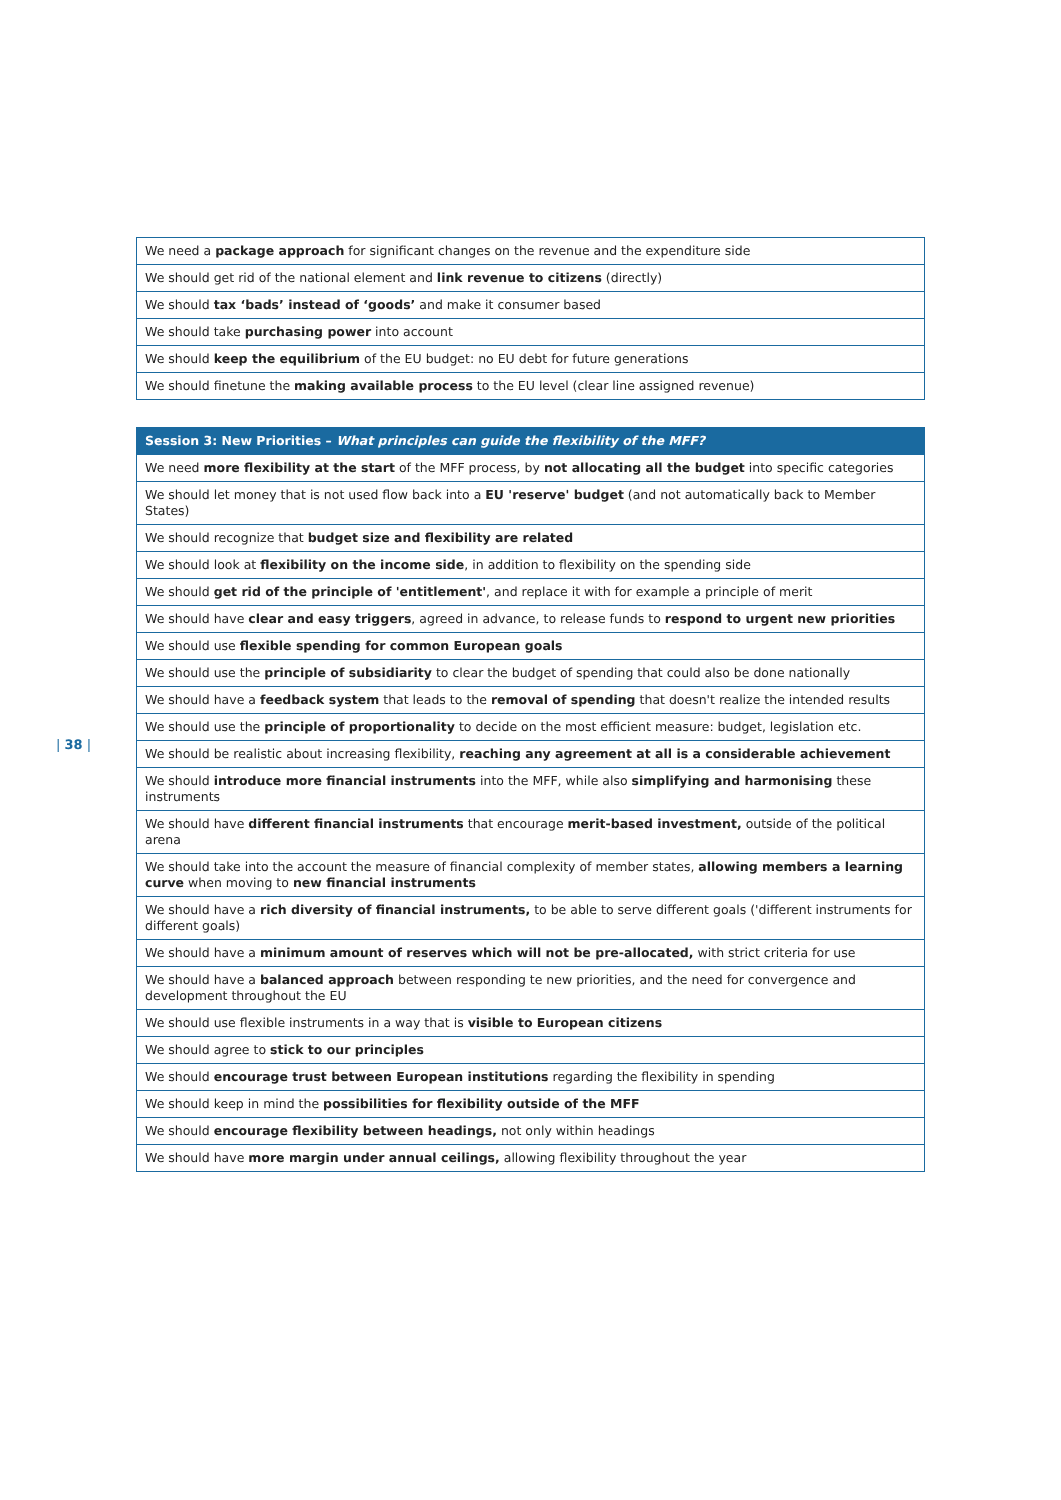| 38 |
| We need a package approach for significant changes on the revenue and the expenditure side |
| We should get rid of the national element and link revenue to citizens (directly) |
| We should tax ‘bads’ instead of ‘goods’ and make it consumer based |
| We should take purchasing power into account |
| We should keep the equilibrium of the EU budget: no EU debt for future generations |
| We should finetune the making available process to the EU level (clear line assigned revenue) |
| Session 3: New Priorities – What principles can guide the flexibility of the MFF? |
| --- |
| We need more flexibility at the start of the MFF process, by not allocating all the budget into specific categories |
| We should let money that is not used flow back into a EU 'reserve' budget (and not automatically back to Member States) |
| We should recognize that budget size and flexibility are related |
| We should look at flexibility on the income side , in addition to flexibility on the spending side |
| We should get rid of the principle of 'entitlement' , and replace it with for example a principle of merit |
| We should have clear and easy triggers , agreed in advance, to release funds to respond to urgent new priorities |
| We should use flexible spending for common European goals |
| We should use the principle of subsidiarity to clear the budget of spending that could also be done nationally |
| We should have a feedback system that leads to the removal of spending that doesn't realize the intended results |
| We should use the principle of proportionality to decide on the most efficient measure: budget, legislation etc. |
| We should be realistic about increasing flexibility, reaching any agreement at all is a considerable achievement |
| We should introduce more financial instruments into the MFF, while also simplifying and harmonising these instruments |
| We should have different financial instruments that encourage merit-based investment, outside of the political arena |
| We should take into the account the measure of financial complexity of member states, allowing members a learning curve when moving to new financial instruments |
| We should have a rich diversity of financial instruments, to be able to serve different goals ('different instruments for different goals) |
| We should have a minimum amount of reserves which will not be pre-allocated, with strict criteria for use |
| We should have a balanced approach between responding te new priorities, and the need for convergence and development throughout the EU |
| We should use flexible instruments in a way that is visible to European citizens |
| We should agree to stick to our principles |
| We should encourage trust between European institutions regarding the flexibility in spending |
| We should keep in mind the possibilities for flexibility outside of the MFF |
| We should encourage flexibility between headings, not only within headings |
| We should have more margin under annual ceilings, allowing flexibility throughout the year |